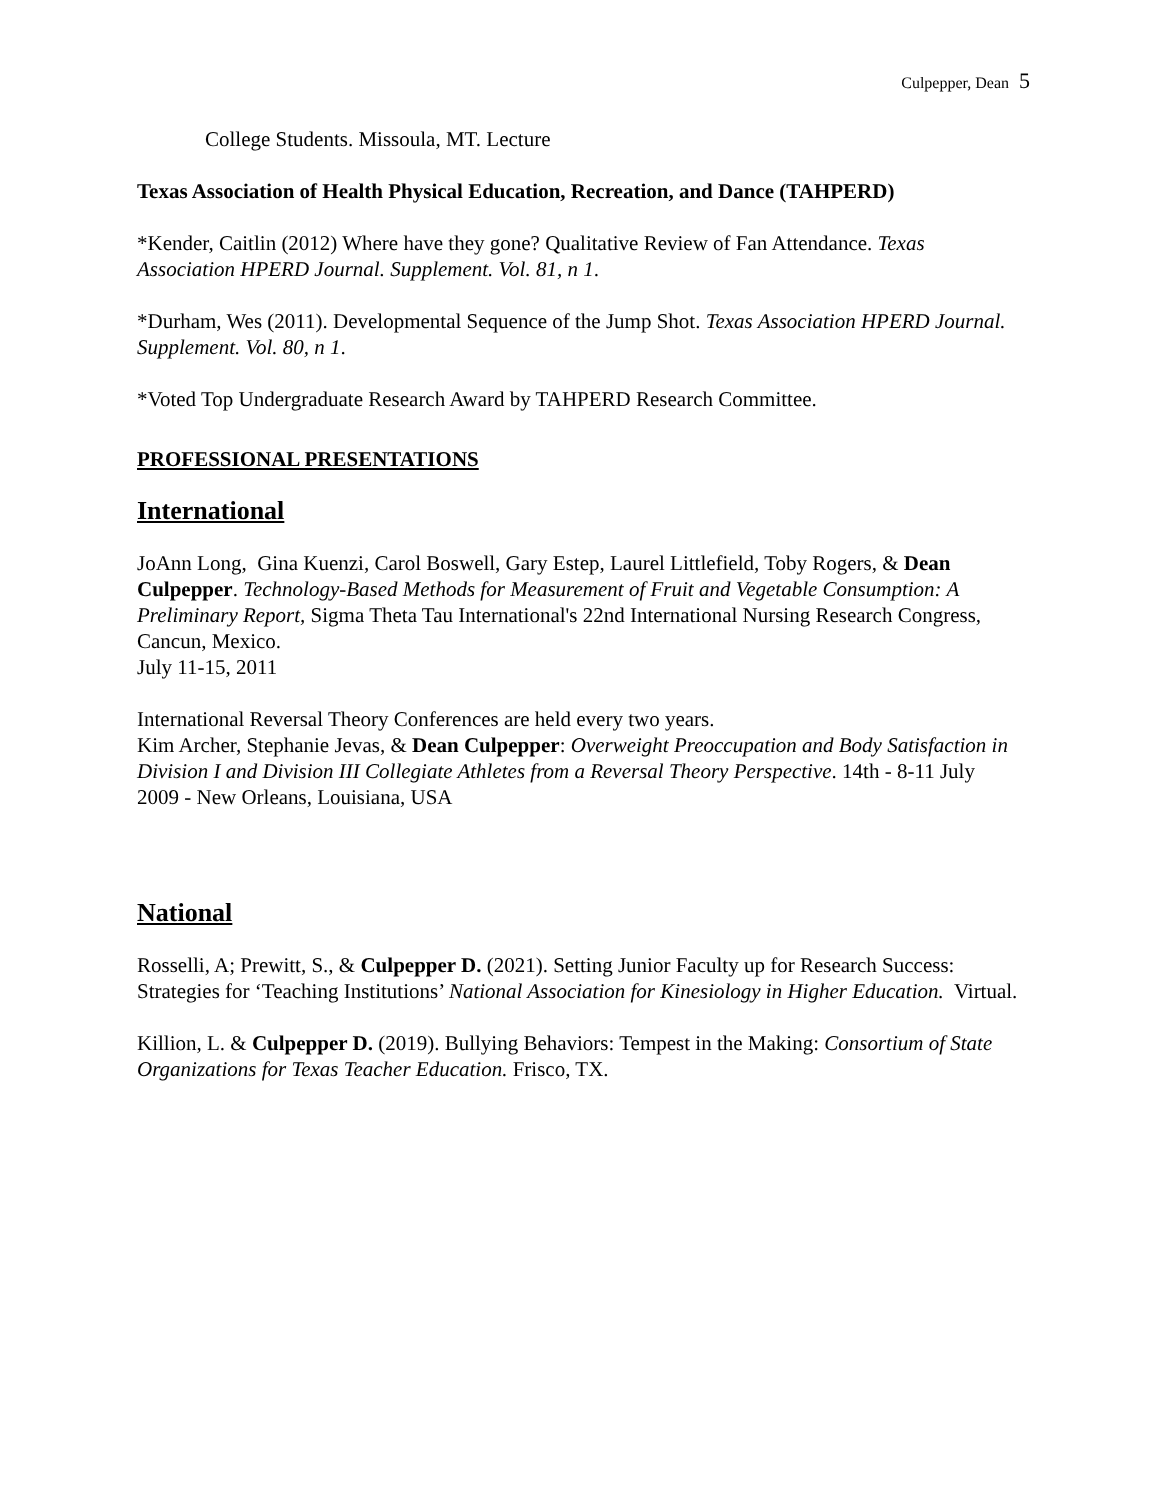Culpepper, Dean 5
College Students. Missoula, MT. Lecture
Texas Association of Health Physical Education, Recreation, and Dance (TAHPERD)
*Kender, Caitlin (2012) Where have they gone? Qualitative Review of Fan Attendance. Texas Association HPERD Journal. Supplement. Vol. 81, n 1.
*Durham, Wes (2011). Developmental Sequence of the Jump Shot. Texas Association HPERD Journal. Supplement. Vol. 80, n 1.
*Voted Top Undergraduate Research Award by TAHPERD Research Committee.
PROFESSIONAL PRESENTATIONS
International
JoAnn Long, Gina Kuenzi, Carol Boswell, Gary Estep, Laurel Littlefield, Toby Rogers, & Dean Culpepper. Technology-Based Methods for Measurement of Fruit and Vegetable Consumption: A Preliminary Report, Sigma Theta Tau International's 22nd International Nursing Research Congress, Cancun, Mexico.
July 11-15, 2011
International Reversal Theory Conferences are held every two years.
Kim Archer, Stephanie Jevas, & Dean Culpepper: Overweight Preoccupation and Body Satisfaction in Division I and Division III Collegiate Athletes from a Reversal Theory Perspective. 14th - 8-11 July 2009 - New Orleans, Louisiana, USA
National
Rosselli, A; Prewitt, S., & Culpepper D. (2021). Setting Junior Faculty up for Research Success: Strategies for ‘Teaching Institutions’ National Association for Kinesiology in Higher Education. Virtual.
Killion, L. & Culpepper D. (2019). Bullying Behaviors: Tempest in the Making: Consortium of State Organizations for Texas Teacher Education. Frisco, TX.